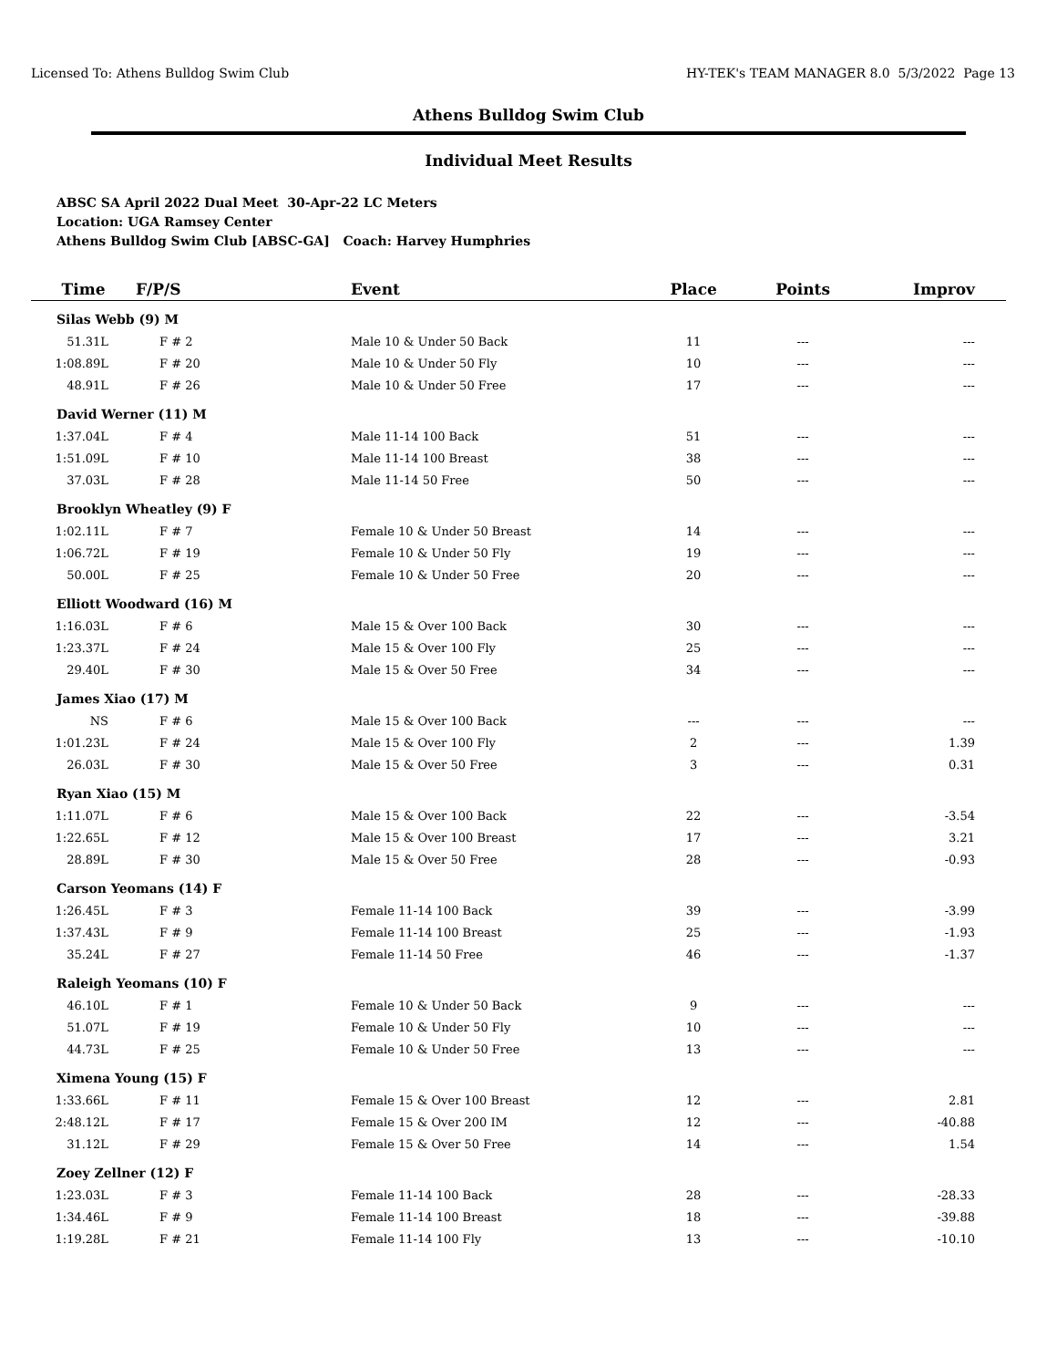Licensed To: Athens Bulldog Swim Club HY-TEK's TEAM MANAGER 8.0 5/3/2022 Page 13
Athens Bulldog Swim Club
Individual Meet Results
ABSC SA April 2022 Dual Meet 30-Apr-22 LC Meters
Location: UGA Ramsey Center
Athens Bulldog Swim Club [ABSC-GA] Coach: Harvey Humphries
| Time | F/P/S | Event | Place | Points | Improv |
| --- | --- | --- | --- | --- | --- |
| Silas Webb (9) M | | | | | |
| 51.31L | F # 2 | Male 10 & Under 50 Back | 11 | --- | --- |
| 1:08.89L | F # 20 | Male 10 & Under 50 Fly | 10 | --- | --- |
| 48.91L | F # 26 | Male 10 & Under 50 Free | 17 | --- | --- |
| David Werner (11) M | | | | | |
| 1:37.04L | F # 4 | Male 11-14 100 Back | 51 | --- | --- |
| 1:51.09L | F # 10 | Male 11-14 100 Breast | 38 | --- | --- |
| 37.03L | F # 28 | Male 11-14 50 Free | 50 | --- | --- |
| Brooklyn Wheatley (9) F | | | | | |
| 1:02.11L | F # 7 | Female 10 & Under 50 Breast | 14 | --- | --- |
| 1:06.72L | F # 19 | Female 10 & Under 50 Fly | 19 | --- | --- |
| 50.00L | F # 25 | Female 10 & Under 50 Free | 20 | --- | --- |
| Elliott Woodward (16) M | | | | | |
| 1:16.03L | F # 6 | Male 15 & Over 100 Back | 30 | --- | --- |
| 1:23.37L | F # 24 | Male 15 & Over 100 Fly | 25 | --- | --- |
| 29.40L | F # 30 | Male 15 & Over 50 Free | 34 | --- | --- |
| James Xiao (17) M | | | | | |
| NS | F # 6 | Male 15 & Over 100 Back | --- | --- | --- |
| 1:01.23L | F # 24 | Male 15 & Over 100 Fly | 2 | --- | 1.39 |
| 26.03L | F # 30 | Male 15 & Over 50 Free | 3 | --- | 0.31 |
| Ryan Xiao (15) M | | | | | |
| 1:11.07L | F # 6 | Male 15 & Over 100 Back | 22 | --- | -3.54 |
| 1:22.65L | F # 12 | Male 15 & Over 100 Breast | 17 | --- | 3.21 |
| 28.89L | F # 30 | Male 15 & Over 50 Free | 28 | --- | -0.93 |
| Carson Yeomans (14) F | | | | | |
| 1:26.45L | F # 3 | Female 11-14 100 Back | 39 | --- | -3.99 |
| 1:37.43L | F # 9 | Female 11-14 100 Breast | 25 | --- | -1.93 |
| 35.24L | F # 27 | Female 11-14 50 Free | 46 | --- | -1.37 |
| Raleigh Yeomans (10) F | | | | | |
| 46.10L | F # 1 | Female 10 & Under 50 Back | 9 | --- | --- |
| 51.07L | F # 19 | Female 10 & Under 50 Fly | 10 | --- | --- |
| 44.73L | F # 25 | Female 10 & Under 50 Free | 13 | --- | --- |
| Ximena Young (15) F | | | | | |
| 1:33.66L | F # 11 | Female 15 & Over 100 Breast | 12 | --- | 2.81 |
| 2:48.12L | F # 17 | Female 15 & Over 200 IM | 12 | --- | -40.88 |
| 31.12L | F # 29 | Female 15 & Over 50 Free | 14 | --- | 1.54 |
| Zoey Zellner (12) F | | | | | |
| 1:23.03L | F # 3 | Female 11-14 100 Back | 28 | --- | -28.33 |
| 1:34.46L | F # 9 | Female 11-14 100 Breast | 18 | --- | -39.88 |
| 1:19.28L | F # 21 | Female 11-14 100 Fly | 13 | --- | -10.10 |